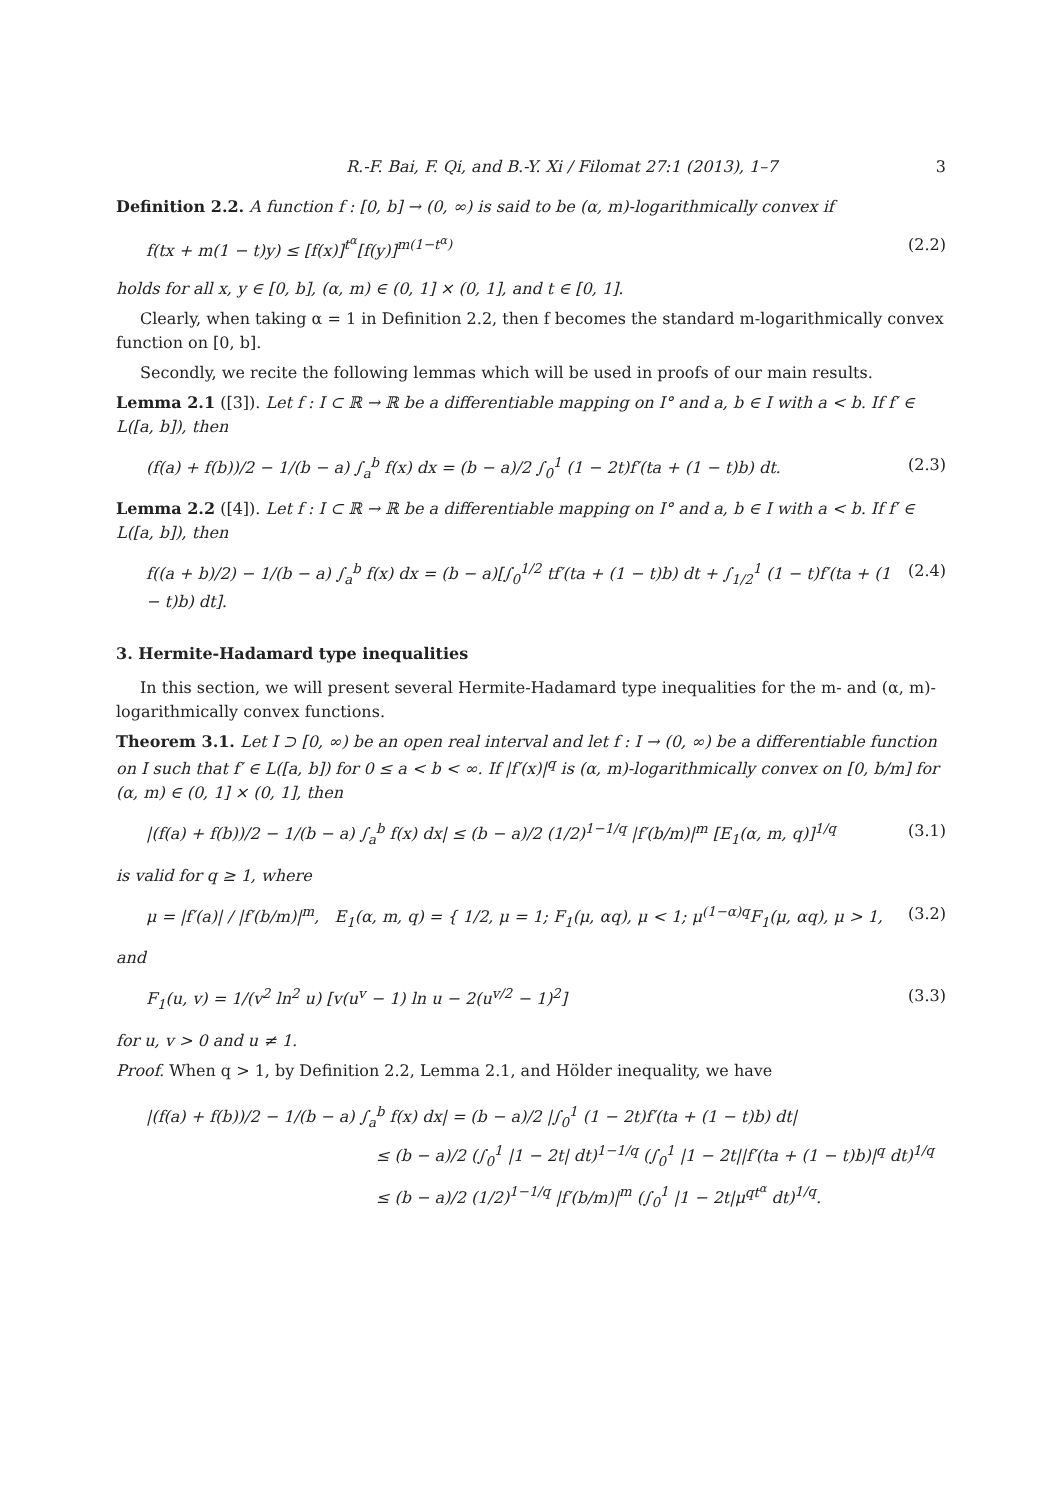R.-F. Bai, F. Qi, and B.-Y. Xi / Filomat 27:1 (2013), 1–7 3
Definition 2.2. A function f : [0, b] → (0, ∞) is said to be (α, m)-logarithmically convex if
f(tx + m(1 − t)y) ≤ [f(x)]<sup>t<sup>α</sup></sup>[f(y)]<sup>m(1−t<sup>α</sup>)</sup> (2.2)
holds for all x, y ∈ [0, b], (α, m) ∈ (0, 1] × (0, 1], and t ∈ [0, 1].
Clearly, when taking α = 1 in Definition 2.2, then f becomes the standard m-logarithmically convex function on [0, b].
Secondly, we recite the following lemmas which will be used in proofs of our main results.
Lemma 2.1 ([3]). Let f : I ⊂ ℝ → ℝ be a differentiable mapping on I° and a, b ∈ I with a < b. If f′ ∈ L([a, b]), then
(f(a) + f(b))/2 − 1/(b − a) ∫<sub>a</sub><sup>b</sup> f(x) dx = (b − a)/2 ∫<sub>0</sub><sup>1</sup> (1 − 2t)f′(ta + (1 − t)b) dt. (2.3)
Lemma 2.2 ([4]). Let f : I ⊂ ℝ → ℝ be a differentiable mapping on I° and a, b ∈ I with a < b. If f′ ∈ L([a, b]), then
f((a + b)/2) − 1/(b − a) ∫<sub>a</sub><sup>b</sup> f(x) dx = (b − a)[∫<sub>0</sub><sup>1/2</sup> tf′(ta + (1 − t)b) dt + ∫<sub>1/2</sub><sup>1</sup> (1 − t)f′(ta + (1 − t)b) dt]. (2.4)
3. Hermite-Hadamard type inequalities
In this section, we will present several Hermite-Hadamard type inequalities for the m- and (α, m)-logarithmically convex functions.
Theorem 3.1. Let I ⊃ [0, ∞) be an open real interval and let f : I → (0, ∞) be a differentiable function on I such that f′ ∈ L([a, b]) for 0 ≤ a < b < ∞. If |f′(x)|<sup>q</sup> is (α, m)-logarithmically convex on [0, b/m] for (α, m) ∈ (0, 1] × (0, 1], then
|(f(a) + f(b))/2 − 1/(b − a) ∫<sub>a</sub><sup>b</sup> f(x) dx| ≤ (b − a)/2 (1/2)<sup>1−1/q</sup> |f′(b/m)|<sup>m</sup> [E<sub>1</sub>(α, m, q)]<sup>1/q</sup> (3.1)
is valid for q ≥ 1, where
μ = |f′(a)| / |f′(b/m)|<sup>m</sup>, E<sub>1</sub>(α, m, q) = { 1/2, μ = 1; F<sub>1</sub>(μ, αq), μ < 1; μ<sup>(1−α)q</sup>F<sub>1</sub>(μ, αq), μ > 1, (3.2)
and
F<sub>1</sub>(u, v) = 1/(v<sup>2</sup> ln<sup>2</sup> u) [v(u<sup>v</sup> − 1) ln u − 2(u<sup>v/2</sup> − 1)<sup>2</sup>] (3.3)
for u, v > 0 and u ≠ 1.
Proof. When q > 1, by Definition 2.2, Lemma 2.1, and Hölder inequality, we have
|(f(a) + f(b))/2 − 1/(b − a) ∫<sub>a</sub><sup>b</sup> f(x) dx| = (b − a)/2 |∫<sub>0</sub><sup>1</sup> (1 − 2t)f′(ta + (1 − t)b) dt|
≤ (b − a)/2 (∫<sub>0</sub><sup>1</sup> |1 − 2t| dt)<sup>1−1/q</sup> (∫<sub>0</sub><sup>1</sup> |1 − 2t||f′(ta + (1 − t)b)|<sup>q</sup> dt)<sup>1/q</sup>
≤ (b − a)/2 (1/2)<sup>1−1/q</sup> |f′(b/m)|<sup>m</sup> (∫<sub>0</sub><sup>1</sup> |1 − 2t|μ<sup>qt<sup>α</sup></sup> dt)<sup>1/q</sup>.